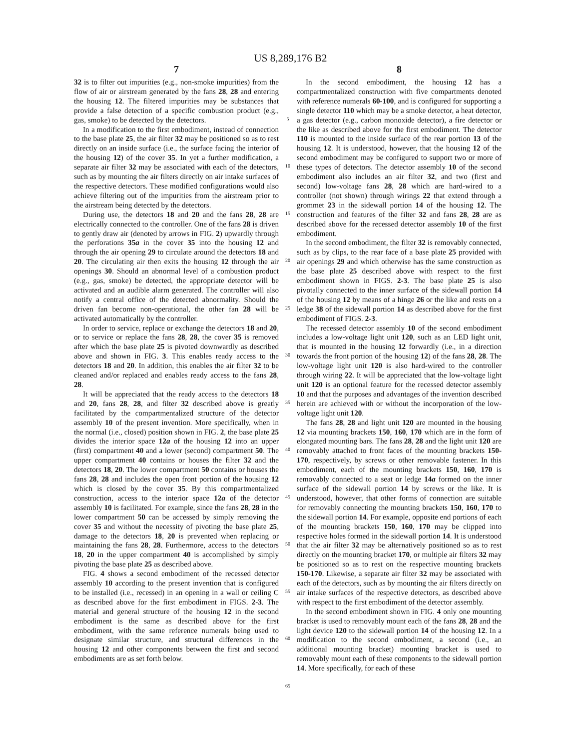US 8,289,176 B2
7
32 is to filter out impurities (e.g., non-smoke impurities) from the flow of air or airstream generated by the fans 28, 28 and entering the housing 12. The filtered impurities may be substances that provide a false detection of a specific combustion product (e.g., gas, smoke) to be detected by the detectors.
In a modification to the first embodiment, instead of connection to the base plate 25, the air filter 32 may be positioned so as to rest directly on an inside surface (i.e., the surface facing the interior of the housing 12) of the cover 35. In yet a further modification, a separate air filter 32 may be associated with each of the detectors, such as by mounting the air filters directly on air intake surfaces of the respective detectors. These modified configurations would also achieve filtering out of the impurities from the airstream prior to the airstream being detected by the detectors.
During use, the detectors 18 and 20 and the fans 28, 28 are electrically connected to the controller. One of the fans 28 is driven to gently draw air (denoted by arrows in FIG. 2) upwardly through the perforations 35a in the cover 35 into the housing 12 and through the air opening 29 to circulate around the detectors 18 and 20. The circulating air then exits the housing 12 through the air openings 30. Should an abnormal level of a combustion product (e.g., gas, smoke) be detected, the appropriate detector will be activated and an audible alarm generated. The controller will also notify a central office of the detected abnormality. Should the driven fan become non-operational, the other fan 28 will be activated automatically by the controller.
In order to service, replace or exchange the detectors 18 and 20, or to service or replace the fans 28, 28, the cover 35 is removed after which the base plate 25 is pivoted downwardly as described above and shown in FIG. 3. This enables ready access to the detectors 18 and 20. In addition, this enables the air filter 32 to be cleaned and/or replaced and enables ready access to the fans 28, 28.
It will be appreciated that the ready access to the detectors 18 and 20, fans 28, 28, and filter 32 described above is greatly facilitated by the compartmentalized structure of the detector assembly 10 of the present invention. More specifically, when in the normal (i.e., closed) position shown in FIG. 2, the base plate 25 divides the interior space 12a of the housing 12 into an upper (first) compartment 40 and a lower (second) compartment 50. The upper compartment 40 contains or houses the filter 32 and the detectors 18, 20. The lower compartment 50 contains or houses the fans 28, 28 and includes the open front portion of the housing 12 which is closed by the cover 35. By this compartmentalized construction, access to the interior space 12a of the detector assembly 10 is facilitated. For example, since the fans 28, 28 in the lower compartment 50 can be accessed by simply removing the cover 35 and without the necessity of pivoting the base plate 25, damage to the detectors 18, 20 is prevented when replacing or maintaining the fans 28, 28. Furthermore, access to the detectors 18, 20 in the upper compartment 40 is accomplished by simply pivoting the base plate 25 as described above.
FIG. 4 shows a second embodiment of the recessed detector assembly 10 according to the present invention that is configured to be installed (i.e., recessed) in an opening in a wall or ceiling C as described above for the first embodiment in FIGS. 2-3. The material and general structure of the housing 12 in the second embodiment is the same as described above for the first embodiment, with the same reference numerals being used to designate similar structure, and structural differences in the housing 12 and other components between the first and second embodiments are as set forth below.
5
10
15
20
25
30
35
40
45
50
55
60
65
8
In the second embodiment, the housing 12 has a compartmentalized construction with five compartments denoted with reference numerals 60-100, and is configured for supporting a single detector 110 which may be a smoke detector, a heat detector, a gas detector (e.g., carbon monoxide detector), a fire detector or the like as described above for the first embodiment. The detector 110 is mounted to the inside surface of the rear portion 13 of the housing 12. It is understood, however, that the housing 12 of the second embodiment may be configured to support two or more of these types of detectors. The detector assembly 10 of the second embodiment also includes an air filter 32, and two (first and second) low-voltage fans 28, 28 which are hard-wired to a controller (not shown) through wirings 22 that extend through a grommet 23 in the sidewall portion 14 of the housing 12. The construction and features of the filter 32 and fans 28, 28 are as described above for the recessed detector assembly 10 of the first embodiment.
In the second embodiment, the filter 32 is removably connected, such as by clips, to the rear face of a base plate 25 provided with air openings 29 and which otherwise has the same construction as the base plate 25 described above with respect to the first embodiment shown in FIGS. 2-3. The base plate 25 is also pivotally connected to the inner surface of the sidewall portion 14 of the housing 12 by means of a hinge 26 or the like and rests on a ledge 38 of the sidewall portion 14 as described above for the first embodiment of FIGS. 2-3.
The recessed detector assembly 10 of the second embodiment includes a low-voltage light unit 120, such as an LED light unit, that is mounted in the housing 12 forwardly (i.e., in a direction towards the front portion of the housing 12) of the fans 28, 28. The low-voltage light unit 120 is also hard-wired to the controller through wiring 22. It will be appreciated that the low-voltage light unit 120 is an optional feature for the recessed detector assembly 10 and that the purposes and advantages of the invention described herein are achieved with or without the incorporation of the low-voltage light unit 120.
The fans 28, 28 and light unit 120 are mounted in the housing 12 via mounting brackets 150, 160, 170 which are in the form of elongated mounting bars. The fans 28, 28 and the light unit 120 are removably attached to front faces of the mounting brackets 150-170, respectively, by screws or other removable fastener. In this embodiment, each of the mounting brackets 150, 160, 170 is removably connected to a seat or ledge 14a formed on the inner surface of the sidewall portion 14 by screws or the like. It is understood, however, that other forms of connection are suitable for removably connecting the mounting brackets 150, 160, 170 to the sidewall portion 14. For example, opposite end portions of each of the mounting brackets 150, 160, 170 may be clipped into respective holes formed in the sidewall portion 14. It is understood that the air filter 32 may be alternatively positioned so as to rest directly on the mounting bracket 170, or multiple air filters 32 may be positioned so as to rest on the respective mounting brackets 150-170. Likewise, a separate air filter 32 may be associated with each of the detectors, such as by mounting the air filters directly on air intake surfaces of the respective detectors, as described above with respect to the first embodiment of the detector assembly.
In the second embodiment shown in FIG. 4 only one mounting bracket is used to removably mount each of the fans 28, 28 and the light device 120 to the sidewall portion 14 of the housing 12. In a modification to the second embodiment, a second (i.e., an additional mounting bracket) mounting bracket is used to removably mount each of these components to the sidewall portion 14. More specifically, for each of these